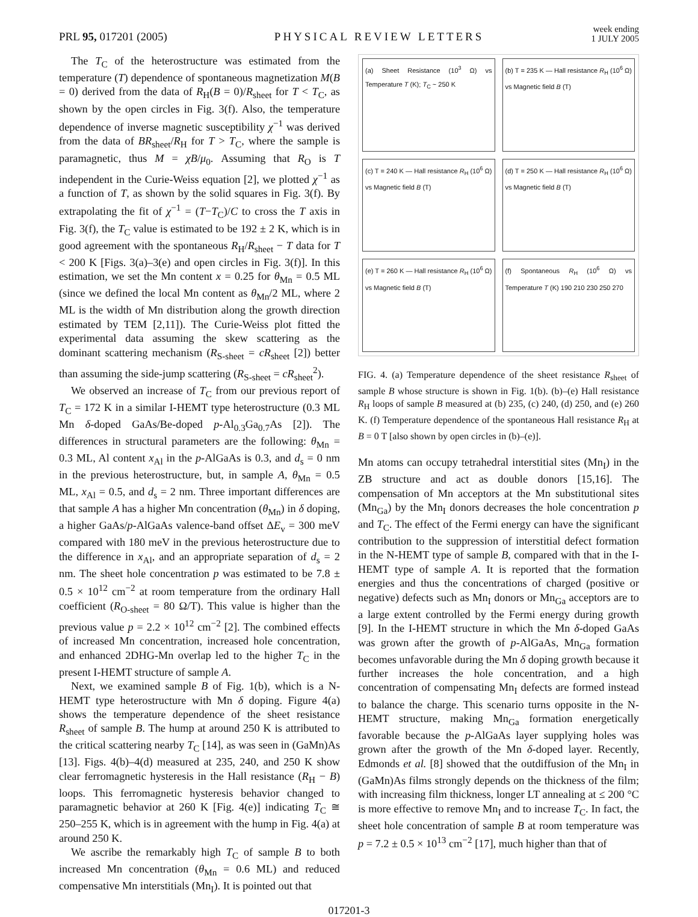PRL 95, 017201 (2005) PHYSICAL REVIEW LETTERS week ending
1 JULY 2005
The T<sub>C</sub> of the heterostructure was estimated from the temperature (T) dependence of spontaneous magnetization M(B = 0) derived from the data of R<sub>H</sub>(B = 0)/R<sub>sheet</sub> for T < T<sub>C</sub>, as shown by the open circles in Fig. 3(f). Also, the temperature dependence of inverse magnetic susceptibility χ<sup>−1</sup> was derived from the data of BR<sub>sheet</sub>/R<sub>H</sub> for T > T<sub>C</sub>, where the sample is paramagnetic, thus M = χB/μ<sub>0</sub>. Assuming that R<sub>O</sub> is T independent in the Curie-Weiss equation [2], we plotted χ<sup>−1</sup> as a function of T, as shown by the solid squares in Fig. 3(f). By extrapolating the fit of χ<sup>−1</sup> = (T−T<sub>C</sub>)/C to cross the T axis in Fig. 3(f), the T<sub>C</sub> value is estimated to be 192 ± 2 K, which is in good agreement with the spontaneous R<sub>H</sub>/R<sub>sheet</sub> − T data for T < 200 K [Figs. 3(a)–3(e) and open circles in Fig. 3(f)]. In this estimation, we set the Mn content x = 0.25 for θ<sub>Mn</sub> = 0.5 ML (since we defined the local Mn content as θ<sub>Mn</sub>/2 ML, where 2 ML is the width of Mn distribution along the growth direction estimated by TEM [2,11]). The Curie-Weiss plot fitted the experimental data assuming the skew scattering as the dominant scattering mechanism (R<sub>S-sheet</sub> = cR<sub>sheet</sub> [2]) better than assuming the side-jump scattering (R<sub>S-sheet</sub> = cR<sub>sheet</sub><sup>2</sup>).
We observed an increase of T<sub>C</sub> from our previous report of T<sub>C</sub> = 172 K in a similar I-HEMT type heterostructure (0.3 ML Mn δ-doped GaAs/Be-doped p-Al<sub>0.3</sub>Ga<sub>0.7</sub>As [2]). The differences in structural parameters are the following: θ<sub>Mn</sub> = 0.3 ML, Al content x<sub>Al</sub> in the p-AlGaAs is 0.3, and d<sub>s</sub> = 0 nm in the previous heterostructure, but, in sample A, θ<sub>Mn</sub> = 0.5 ML, x<sub>Al</sub> = 0.5, and d<sub>s</sub> = 2 nm. Three important differences are that sample A has a higher Mn concentration (θ<sub>Mn</sub>) in δ doping, a higher GaAs/p-AlGaAs valence-band offset ΔE<sub>v</sub> = 300 meV compared with 180 meV in the previous heterostructure due to the difference in x<sub>Al</sub>, and an appropriate separation of d<sub>s</sub> = 2 nm. The sheet hole concentration p was estimated to be 7.8 ± 0.5 × 10<sup>12</sup> cm<sup>−2</sup> at room temperature from the ordinary Hall coefficient (R<sub>O-sheet</sub> = 80 Ω/T). This value is higher than the previous value p = 2.2 × 10<sup>12</sup> cm<sup>−2</sup> [2]. The combined effects of increased Mn concentration, increased hole concentration, and enhanced 2DHG-Mn overlap led to the higher T<sub>C</sub> in the present I-HEMT structure of sample A.
Next, we examined sample B of Fig. 1(b), which is a N-HEMT type heterostructure with Mn δ doping. Figure 4(a) shows the temperature dependence of the sheet resistance R<sub>sheet</sub> of sample B. The hump at around 250 K is attributed to the critical scattering nearby T<sub>C</sub> [14], as was seen in (GaMn)As [13]. Figs. 4(b)–4(d) measured at 235, 240, and 250 K show clear ferromagnetic hysteresis in the Hall resistance (R<sub>H</sub> − B) loops. This ferromagnetic hysteresis behavior changed to paramagnetic behavior at 260 K [Fig. 4(e)] indicating T<sub>C</sub> ≅ 250–255 K, which is in agreement with the hump in Fig. 4(a) at around 250 K.
We ascribe the remarkably high T<sub>C</sub> of sample B to both increased Mn concentration (θ<sub>Mn</sub> = 0.6 ML) and reduced compensative Mn interstitials (Mn<sub>I</sub>). It is pointed out that
(a) Sheet Resistance (10<sup>3</sup> Ω) vs Temperature T (K); T<sub>C</sub> ~ 250 K
(b) T = 235 K — Hall resistance R<sub>H</sub> (10<sup>6</sup> Ω) vs Magnetic field B (T)
(c) T = 240 K — Hall resistance R<sub>H</sub> (10<sup>6</sup> Ω) vs Magnetic field B (T)
(d) T = 250 K — Hall resistance R<sub>H</sub> (10<sup>6</sup> Ω) vs Magnetic field B (T)
(e) T = 260 K — Hall resistance R<sub>H</sub> (10<sup>6</sup> Ω) vs Magnetic field B (T)
(f) Spontaneous R<sub>H</sub> (10<sup>6</sup> Ω) vs Temperature T (K) 190 210 230 250 270
FIG. 4. (a) Temperature dependence of the sheet resistance R<sub>sheet</sub> of sample B whose structure is shown in Fig. 1(b). (b)–(e) Hall resistance R<sub>H</sub> loops of sample B measured at (b) 235, (c) 240, (d) 250, and (e) 260 K. (f) Temperature dependence of the spontaneous Hall resistance R<sub>H</sub> at B = 0 T [also shown by open circles in (b)–(e)].
Mn atoms can occupy tetrahedral interstitial sites (Mn<sub>I</sub>) in the ZB structure and act as double donors [15,16]. The compensation of Mn acceptors at the Mn substitutional sites (Mn<sub>Ga</sub>) by the Mn<sub>I</sub> donors decreases the hole concentration p and T<sub>C</sub>. The effect of the Fermi energy can have the significant contribution to the suppression of interstitial defect formation in the N-HEMT type of sample B, compared with that in the I-HEMT type of sample A. It is reported that the formation energies and thus the concentrations of charged (positive or negative) defects such as Mn<sub>I</sub> donors or Mn<sub>Ga</sub> acceptors are to a large extent controlled by the Fermi energy during growth [9]. In the I-HEMT structure in which the Mn δ-doped GaAs was grown after the growth of p-AlGaAs, Mn<sub>Ga</sub> formation becomes unfavorable during the Mn δ doping growth because it further increases the hole concentration, and a high concentration of compensating Mn<sub>I</sub> defects are formed instead to balance the charge. This scenario turns opposite in the N-HEMT structure, making Mn<sub>Ga</sub> formation energetically favorable because the p-AlGaAs layer supplying holes was grown after the growth of the Mn δ-doped layer. Recently, Edmonds et al. [8] showed that the outdiffusion of the Mn<sub>I</sub> in (GaMn)As films strongly depends on the thickness of the film; with increasing film thickness, longer LT annealing at ≤ 200 °C is more effective to remove Mn<sub>I</sub> and to increase T<sub>C</sub>. In fact, the sheet hole concentration of sample B at room temperature was p = 7.2 ± 0.5 × 10<sup>13</sup> cm<sup>−2</sup> [17], much higher than that of
017201-3